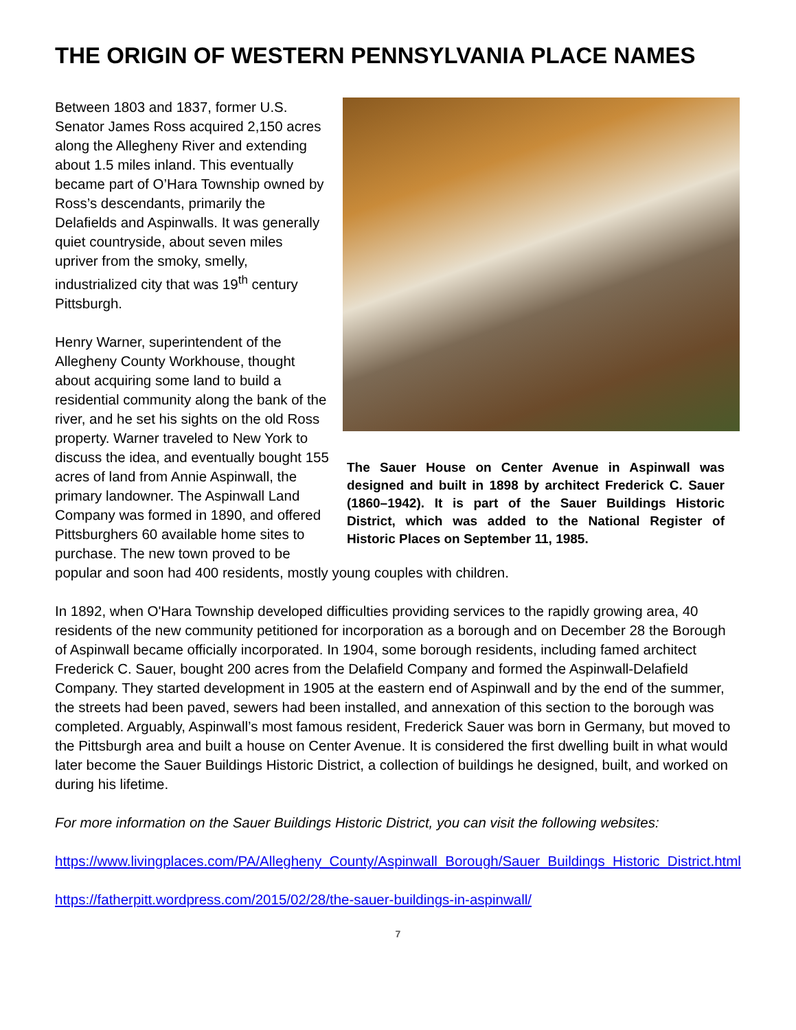THE ORIGIN OF WESTERN PENNSYLVANIA PLACE NAMES
The Sauer House on Center Avenue in Aspinwall was designed and built in 1898 by architect Frederick C. Sauer (1860–1942). It is part of the Sauer Buildings Historic District, which was added to the National Register of Historic Places on September 11, 1985.
Between 1803 and 1837, former U.S. Senator James Ross acquired 2,150 acres along the Allegheny River and extending about 1.5 miles inland. This eventually became part of O’Hara Township owned by Ross’s descendants, primarily the Delafields and Aspinwalls. It was generally quiet countryside, about seven miles upriver from the smoky, smelly, industrialized city that was 19<sup>th</sup> century Pittsburgh.
Henry Warner, superintendent of the Allegheny County Workhouse, thought about acquiring some land to build a residential community along the bank of the river, and he set his sights on the old Ross property. Warner traveled to New York to discuss the idea, and eventually bought 155 acres of land from Annie Aspinwall, the primary landowner. The Aspinwall Land Company was formed in 1890, and offered Pittsburghers 60 available home sites to purchase. The new town proved to be popular and soon had 400 residents, mostly young couples with children.
In 1892, when O'Hara Township developed difficulties providing services to the rapidly growing area, 40 residents of the new community petitioned for incorporation as a borough and on December 28 the Borough of Aspinwall became officially incorporated. In 1904, some borough residents, including famed architect Frederick C. Sauer, bought 200 acres from the Delafield Company and formed the Aspinwall-Delafield Company. They started development in 1905 at the eastern end of Aspinwall and by the end of the summer, the streets had been paved, sewers had been installed, and annexation of this section to the borough was completed. Arguably, Aspinwall’s most famous resident, Frederick Sauer was born in Germany, but moved to the Pittsburgh area and built a house on Center Avenue. It is considered the first dwelling built in what would later become the Sauer Buildings Historic District, a collection of buildings he designed, built, and worked on during his lifetime.
For more information on the Sauer Buildings Historic District, you can visit the following websites:
https://www.livingplaces.com/PA/Allegheny_County/Aspinwall_Borough/Sauer_Buildings_Historic_District.html
https://fatherpitt.wordpress.com/2015/02/28/the-sauer-buildings-in-aspinwall/
7